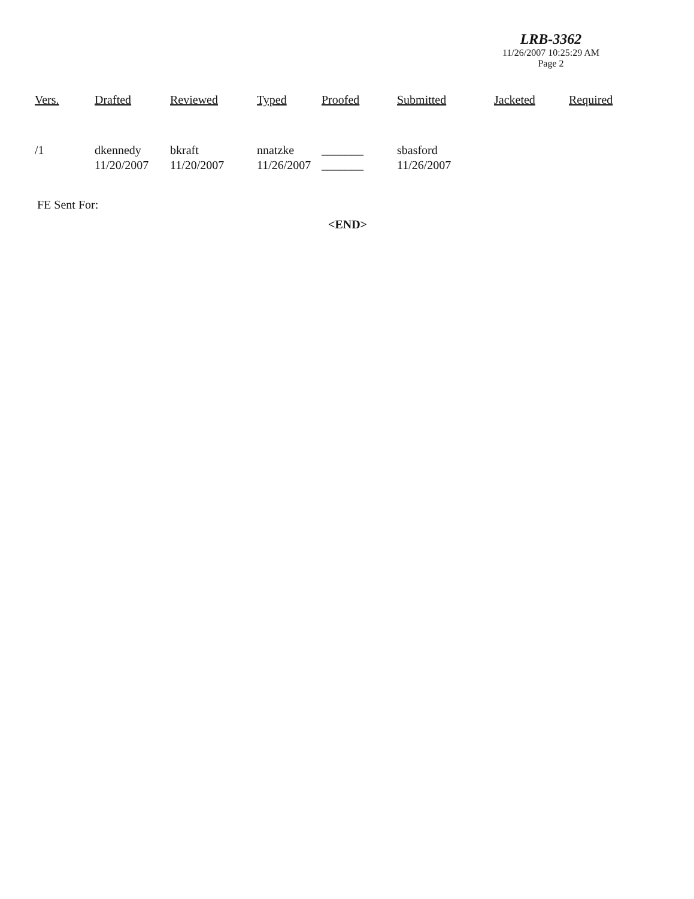LRB-3362
11/26/2007 10:25:29 AM
Page 2
| Vers. | Drafted | Reviewed | Typed | Proofed | Submitted | Jacketed | Required |
| --- | --- | --- | --- | --- | --- | --- | --- |
| /1 | dkennedy 11/20/2007 | bkraft 11/20/2007 | nnatzke 11/26/2007 | _______ _______ | sbasford 11/26/2007 | | |
FE Sent For:
<END>